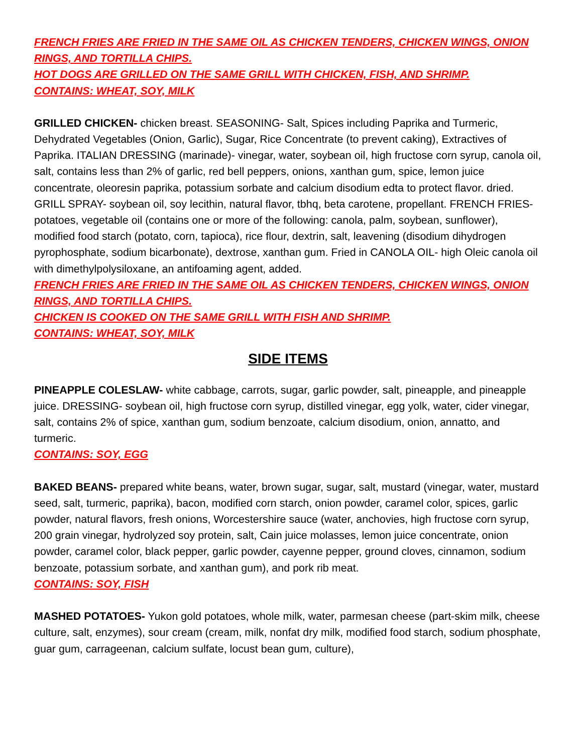FRENCH FRIES ARE FRIED IN THE SAME OIL AS CHICKEN TENDERS, CHICKEN WINGS, ONION RINGS, AND TORTILLA CHIPS.
HOT DOGS ARE GRILLED ON THE SAME GRILL WITH CHICKEN, FISH, AND SHRIMP.
CONTAINS: WHEAT, SOY, MILK
GRILLED CHICKEN- chicken breast. SEASONING- Salt, Spices including Paprika and Turmeric, Dehydrated Vegetables (Onion, Garlic), Sugar, Rice Concentrate (to prevent caking), Extractives of Paprika. ITALIAN DRESSING (marinade)- vinegar, water, soybean oil, high fructose corn syrup, canola oil, salt, contains less than 2% of garlic, red bell peppers, onions, xanthan gum, spice, lemon juice concentrate, oleoresin paprika, potassium sorbate and calcium disodium edta to protect flavor. dried. GRILL SPRAY- soybean oil, soy lecithin, natural flavor, tbhq, beta carotene, propellant. FRENCH FRIES- potatoes, vegetable oil (contains one or more of the following: canola, palm, soybean, sunflower), modified food starch (potato, corn, tapioca), rice flour, dextrin, salt, leavening (disodium dihydrogen pyrophosphate, sodium bicarbonate), dextrose, xanthan gum. Fried in CANOLA OIL- high Oleic canola oil with dimethylpolysiloxane, an antifoaming agent, added.
FRENCH FRIES ARE FRIED IN THE SAME OIL AS CHICKEN TENDERS, CHICKEN WINGS, ONION RINGS, AND TORTILLA CHIPS.
CHICKEN IS COOKED ON THE SAME GRILL WITH FISH AND SHRIMP.
CONTAINS: WHEAT, SOY, MILK
SIDE ITEMS
PINEAPPLE COLESLAW- white cabbage, carrots, sugar, garlic powder, salt, pineapple, and pineapple juice. DRESSING- soybean oil, high fructose corn syrup, distilled vinegar, egg yolk, water, cider vinegar, salt, contains 2% of spice, xanthan gum, sodium benzoate, calcium disodium, onion, annatto, and turmeric.
CONTAINS: SOY, EGG
BAKED BEANS- prepared white beans, water, brown sugar, sugar, salt, mustard (vinegar, water, mustard seed, salt, turmeric, paprika), bacon, modified corn starch, onion powder, caramel color, spices, garlic powder, natural flavors, fresh onions, Worcestershire sauce (water, anchovies, high fructose corn syrup, 200 grain vinegar, hydrolyzed soy protein, salt, Cain juice molasses, lemon juice concentrate, onion powder, caramel color, black pepper, garlic powder, cayenne pepper, ground cloves, cinnamon, sodium benzoate, potassium sorbate, and xanthan gum), and pork rib meat.
CONTAINS: SOY, FISH
MASHED POTATOES- Yukon gold potatoes, whole milk, water, parmesan cheese (part-skim milk, cheese culture, salt, enzymes), sour cream (cream, milk, nonfat dry milk, modified food starch, sodium phosphate, guar gum, carrageenan, calcium sulfate, locust bean gum, culture),